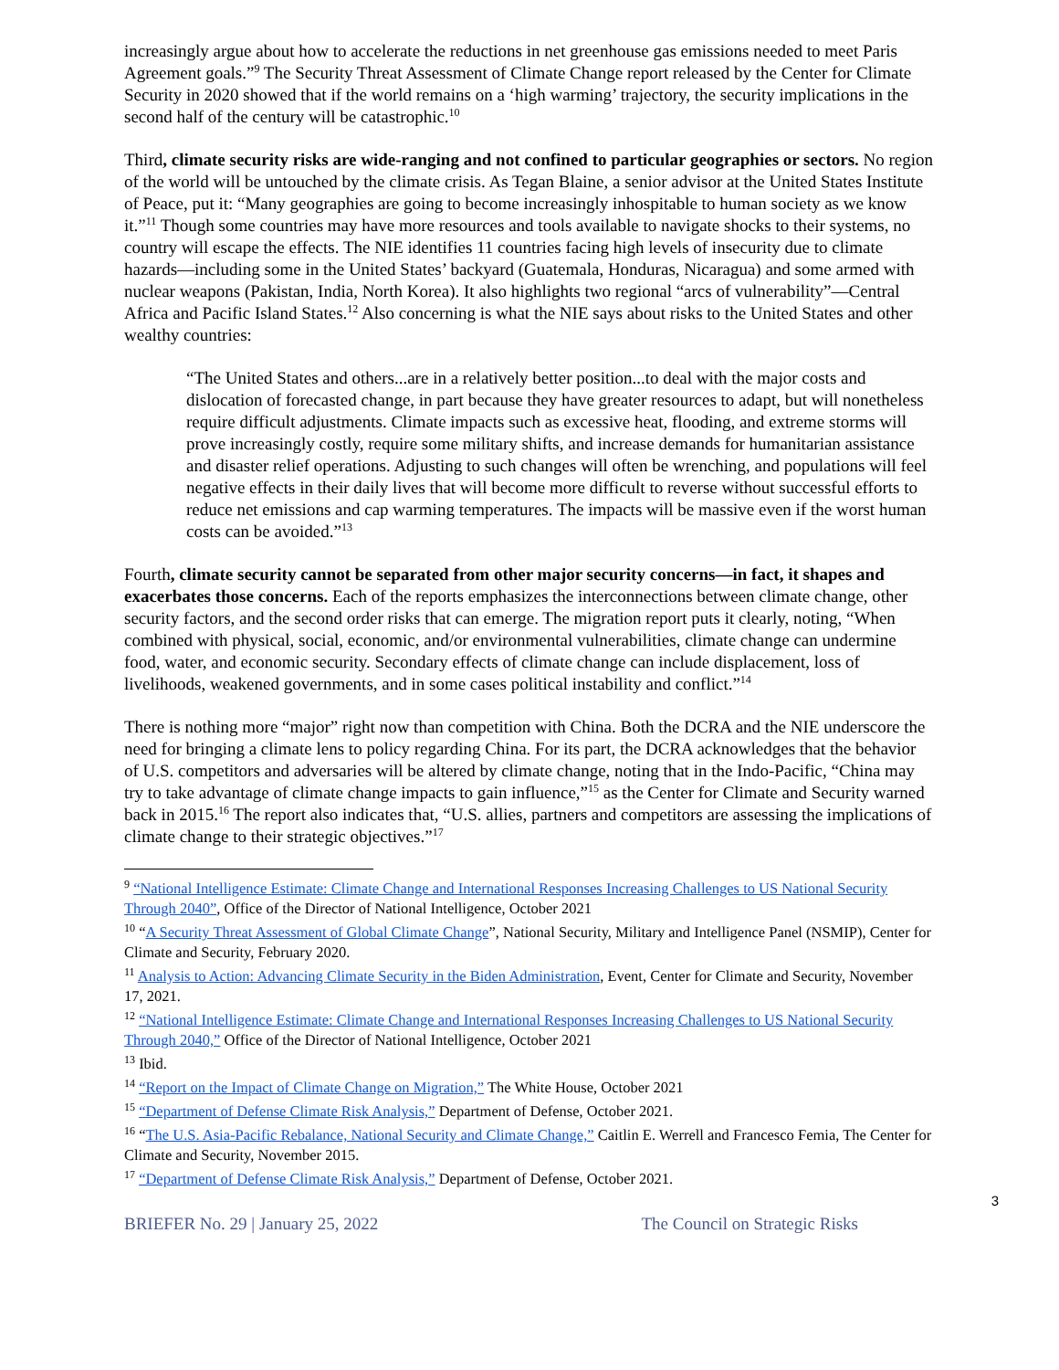increasingly argue about how to accelerate the reductions in net greenhouse gas emissions needed to meet Paris Agreement goals.”<sup>9</sup> The Security Threat Assessment of Climate Change report released by the Center for Climate Security in 2020 showed that if the world remains on a ‘high warming’ trajectory, the security implications in the second half of the century will be catastrophic.<sup>10</sup>
Third, climate security risks are wide-ranging and not confined to particular geographies or sectors. No region of the world will be untouched by the climate crisis. As Tegan Blaine, a senior advisor at the United States Institute of Peace, put it: “Many geographies are going to become increasingly inhospitable to human society as we know it.”<sup>11</sup> Though some countries may have more resources and tools available to navigate shocks to their systems, no country will escape the effects. The NIE identifies 11 countries facing high levels of insecurity due to climate hazards—including some in the United States’ backyard (Guatemala, Honduras, Nicaragua) and some armed with nuclear weapons (Pakistan, India, North Korea). It also highlights two regional “arcs of vulnerability”—Central Africa and Pacific Island States.<sup>12</sup> Also concerning is what the NIE says about risks to the United States and other wealthy countries:
“The United States and others...are in a relatively better position...to deal with the major costs and dislocation of forecasted change, in part because they have greater resources to adapt, but will nonetheless require difficult adjustments. Climate impacts such as excessive heat, flooding, and extreme storms will prove increasingly costly, require some military shifts, and increase demands for humanitarian assistance and disaster relief operations. Adjusting to such changes will often be wrenching, and populations will feel negative effects in their daily lives that will become more difficult to reverse without successful efforts to reduce net emissions and cap warming temperatures. The impacts will be massive even if the worst human costs can be avoided.”<sup>13</sup>
Fourth, climate security cannot be separated from other major security concerns—in fact, it shapes and exacerbates those concerns. Each of the reports emphasizes the interconnections between climate change, other security factors, and the second order risks that can emerge. The migration report puts it clearly, noting, “When combined with physical, social, economic, and/or environmental vulnerabilities, climate change can undermine food, water, and economic security. Secondary effects of climate change can include displacement, loss of livelihoods, weakened governments, and in some cases political instability and conflict.”<sup>14</sup>
There is nothing more “major” right now than competition with China. Both the DCRA and the NIE underscore the need for bringing a climate lens to policy regarding China. For its part, the DCRA acknowledges that the behavior of U.S. competitors and adversaries will be altered by climate change, noting that in the Indo-Pacific, “China may try to take advantage of climate change impacts to gain influence,”<sup>15</sup> as the Center for Climate and Security warned back in 2015.<sup>16</sup> The report also indicates that, “U.S. allies, partners and competitors are assessing the implications of climate change to their strategic objectives.”<sup>17</sup>
<sup>9</sup> “National Intelligence Estimate: Climate Change and International Responses Increasing Challenges to US National Security Through 2040”, Office of the Director of National Intelligence, October 2021
<sup>10</sup> “A Security Threat Assessment of Global Climate Change”, National Security, Military and Intelligence Panel (NSMIP), Center for Climate and Security, February 2020.
<sup>11</sup> Analysis to Action: Advancing Climate Security in the Biden Administration, Event, Center for Climate and Security, November 17, 2021.
<sup>12</sup> “National Intelligence Estimate: Climate Change and International Responses Increasing Challenges to US National Security Through 2040,” Office of the Director of National Intelligence, October 2021
<sup>13</sup> Ibid.
<sup>14</sup> “Report on the Impact of Climate Change on Migration,” The White House, October 2021
<sup>15</sup> “Department of Defense Climate Risk Analysis,” Department of Defense, October 2021.
<sup>16</sup> “The U.S. Asia-Pacific Rebalance, National Security and Climate Change,” Caitlin E. Werrell and Francesco Femia, The Center for Climate and Security, November 2015.
<sup>17</sup> “Department of Defense Climate Risk Analysis,” Department of Defense, October 2021.
3
BRIEFER No. 29 | January 25, 2022 The Council on Strategic Risks